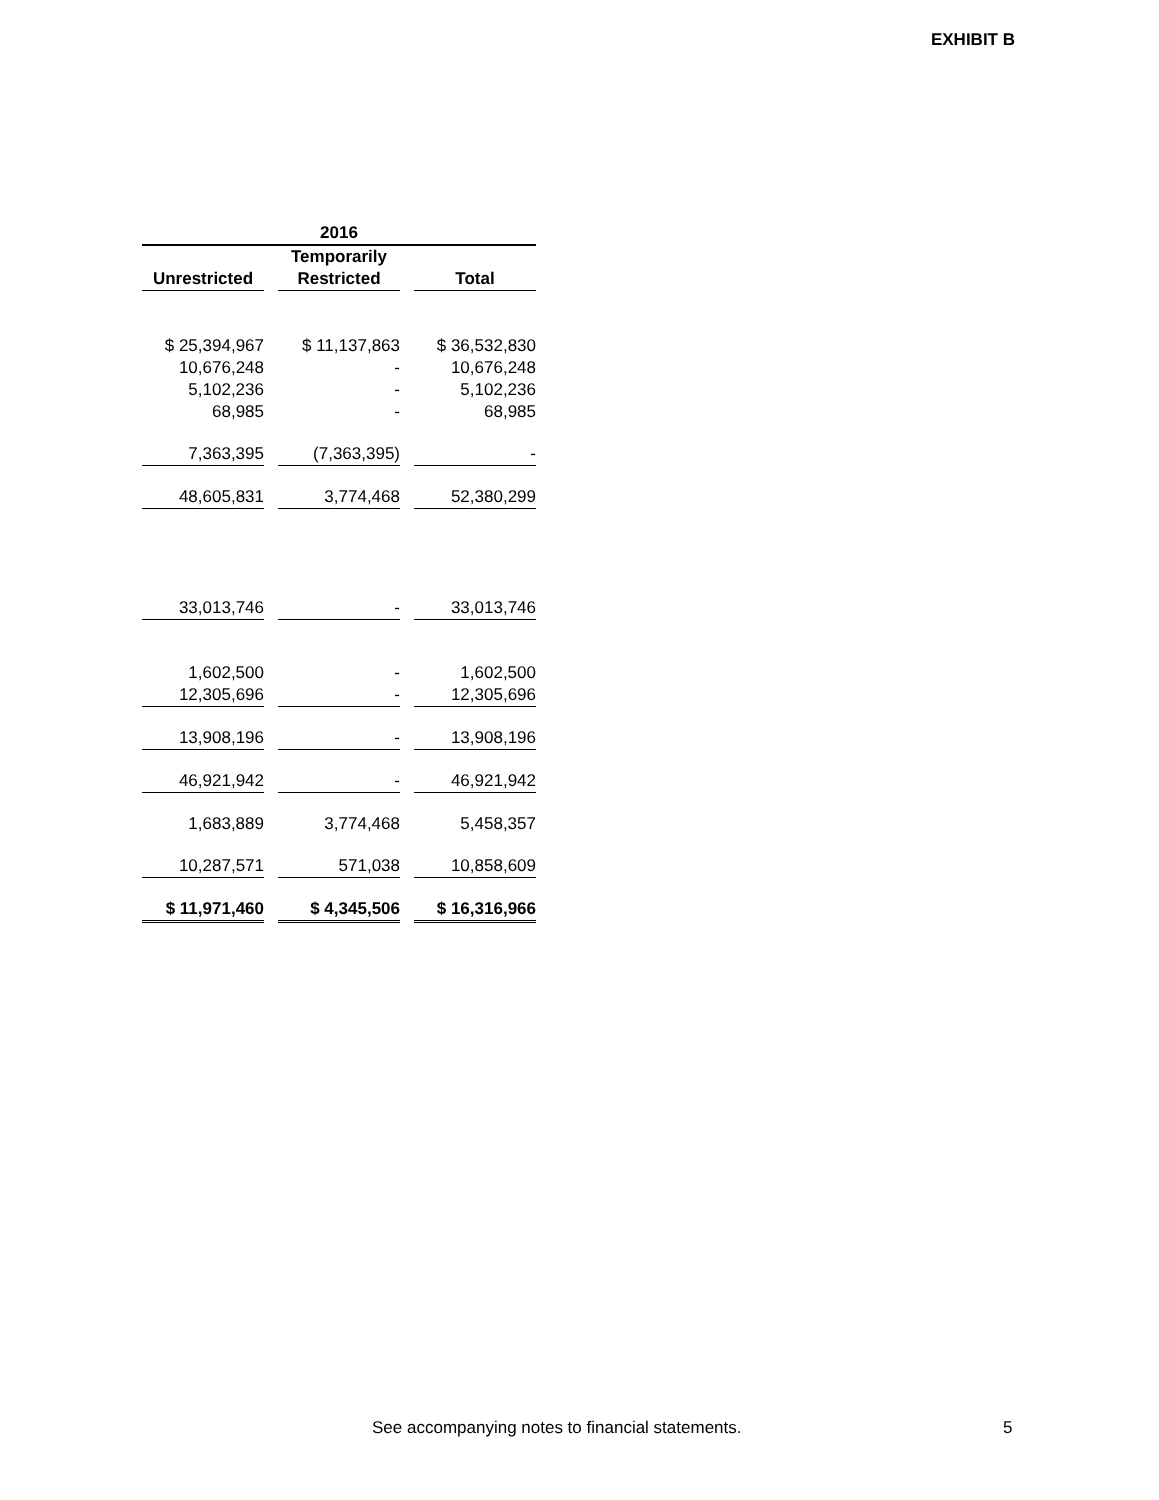EXHIBIT B
| 2016 | | | | |
| --- | --- | --- | --- | --- |
| | | Temporarily | | |
| Unrestricted | | Restricted | | Total |
| $ 25,394,967 | | $ 11,137,863 | | $ 36,532,830 |
| 10,676,248 | | - | | 10,676,248 |
| 5,102,236 | | - | | 5,102,236 |
| 68,985 | | - | | 68,985 |
| 7,363,395 | | (7,363,395) | | - |
| 48,605,831 | | 3,774,468 | | 52,380,299 |
| 33,013,746 | | - | | 33,013,746 |
| 1,602,500 | | - | | 1,602,500 |
| 12,305,696 | | - | | 12,305,696 |
| 13,908,196 | | - | | 13,908,196 |
| 46,921,942 | | - | | 46,921,942 |
| 1,683,889 | | 3,774,468 | | 5,458,357 |
| 10,287,571 | | 571,038 | | 10,858,609 |
| $ 11,971,460 | | $ 4,345,506 | | $ 16,316,966 |
See accompanying notes to financial statements. 5